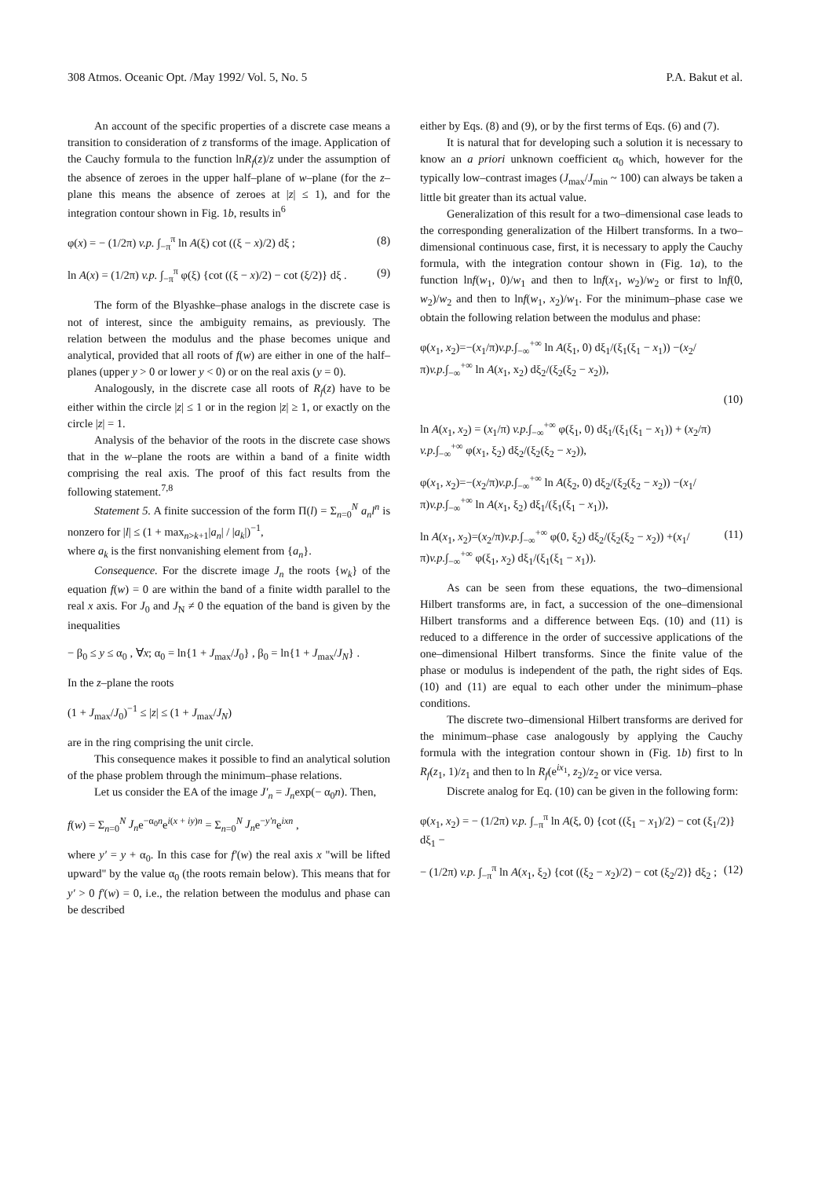308 Atmos. Oceanic Opt. /May 1992/ Vol. 5, No. 5 P.A. Bakut et al.
An account of the specific properties of a discrete case means a transition to consideration of z transforms of the image. Application of the Cauchy formula to the function lnR<sub>f</sub>(z)/z under the assumption of the absence of zeroes in the upper half–plane of w–plane (for the z–plane this means the absence of zeroes at |z| ≤ 1), and for the integration contour shown in Fig. 1b, results in<sup>6</sup>
φ(x) = − (1/2π) v.p. ∫<sub>−π</sub><sup>π</sup> ln A(ξ) cot ((ξ − x)/2) dξ ; (8)
ln A(x) = (1/2π) v.p. ∫<sub>−π</sub><sup>π</sup> φ(ξ) {cot ((ξ − x)/2) − cot (ξ/2)} dξ . (9)
The form of the Blyashke–phase analogs in the discrete case is not of interest, since the ambiguity remains, as previously. The relation between the modulus and the phase becomes unique and analytical, provided that all roots of f(w) are either in one of the half–planes (upper y > 0 or lower y < 0) or on the real axis (y = 0).
Analogously, in the discrete case all roots of R<sub>f</sub>(z) have to be either within the circle |z| ≤ 1 or in the region |z| ≥ 1, or exactly on the circle |z| = 1.
Analysis of the behavior of the roots in the discrete case shows that in the w–plane the roots are within a band of a finite width comprising the real axis. The proof of this fact results from the following statement.<sup>7,8</sup>
Statement 5. A finite succession of the form Π(l) = Σ<sub>n=0</sub><sup>N</sup> a<sub>n</sub>l<sup>n</sup> is nonzero for |l| ≤ (1 + max<sub>n>k+1</sub>|a<sub>n</sub>| / |a<sub>k</sub>|)<sup>−1</sup>,
where a<sub>k</sub> is the first nonvanishing element from {a<sub>n</sub>}.
Consequence. For the discrete image J<sub>n</sub> the roots {w<sub>k</sub>} of the equation f(w) = 0 are within the band of a finite width parallel to the real x axis. For J<sub>0</sub> and J<sub>N</sub> ≠ 0 the equation of the band is given by the inequalities
− β<sub>0</sub> ≤ y ≤ α<sub>0</sub> , ∀x; α<sub>0</sub> = ln{1 + J<sub>max</sub>/J<sub>0</sub>} , β<sub>0</sub> = ln{1 + J<sub>max</sub>/J<sub>N</sub>} .
In the z–plane the roots
(1 + J<sub>max</sub>/J<sub>0</sub>)<sup>−1</sup> ≤ |z| ≤ (1 + J<sub>max</sub>/J<sub>N</sub>)
are in the ring comprising the unit circle.
This consequence makes it possible to find an analytical solution of the phase problem through the minimum–phase relations.
Let us consider the EA of the image J′<sub>n</sub> = J<sub>n</sub>exp(− α<sub>0</sub>n). Then,
f(w) = Σ<sub>n=0</sub><sup>N</sup> J<sub>n</sub>e<sup>−α<sub>0</sub>n</sup>e<sup>i(x + iy)n</sup> = Σ<sub>n=0</sub><sup>N</sup> J<sub>n</sub>e<sup>−y′n</sup>e<sup>ixn</sup> ,
where y′ = y + α<sub>0</sub>. In this case for f′(w) the real axis x "will be lifted upward" by the value α<sub>0</sub> (the roots remain below). This means that for y′ > 0 f′(w) = 0, i.e., the relation between the modulus and phase can be described
either by Eqs. (8) and (9), or by the first terms of Eqs. (6) and (7).
It is natural that for developing such a solution it is necessary to know an a priori unknown coefficient α<sub>0</sub> which, however for the typically low–contrast images (J<sub>max</sub>/J<sub>min</sub> ~ 100) can always be taken a little bit greater than its actual value.
Generalization of this result for a two–dimensional case leads to the corresponding generalization of the Hilbert transforms. In a two–dimensional continuous case, first, it is necessary to apply the Cauchy formula, with the integration contour shown in (Fig. 1a), to the function lnf(w<sub>1</sub>, 0)/w<sub>1</sub> and then to lnf(x<sub>1</sub>, w<sub>2</sub>)/w<sub>2</sub> or first to lnf(0, w<sub>2</sub>)/w<sub>2</sub> and then to lnf(w<sub>1</sub>, x<sub>2</sub>)/w<sub>1</sub>. For the minimum–phase case we obtain the following relation between the modulus and phase:
φ(x<sub>1</sub>, x<sub>2</sub>)=−(x<sub>1</sub>/π)v.p.∫<sub>−∞</sub><sup>+∞</sup> ln A(ξ<sub>1</sub>, 0) dξ<sub>1</sub>/(ξ<sub>1</sub>(ξ<sub>1</sub> − x<sub>1</sub>)) −(x<sub>2</sub>/π)v.p.∫<sub>−∞</sub><sup>+∞</sup> ln A(x<sub>1</sub>, x<sub>2</sub>) dξ<sub>2</sub>/(ξ<sub>2</sub>(ξ<sub>2</sub> − x<sub>2</sub>)),
(10)
ln A(x<sub>1</sub>, x<sub>2</sub>) = (x<sub>1</sub>/π) v.p.∫<sub>−∞</sub><sup>+∞</sup> φ(ξ<sub>1</sub>, 0) dξ<sub>1</sub>/(ξ<sub>1</sub>(ξ<sub>1</sub> − x<sub>1</sub>)) + (x<sub>2</sub>/π) v.p.∫<sub>−∞</sub><sup>+∞</sup> φ(x<sub>1</sub>, ξ<sub>2</sub>) dξ<sub>2</sub>/(ξ<sub>2</sub>(ξ<sub>2</sub> − x<sub>2</sub>)),
φ(x<sub>1</sub>, x<sub>2</sub>)=−(x<sub>2</sub>/π)v.p.∫<sub>−∞</sub><sup>+∞</sup> ln A(ξ<sub>2</sub>, 0) dξ<sub>2</sub>/(ξ<sub>2</sub>(ξ<sub>2</sub> − x<sub>2</sub>)) −(x<sub>1</sub>/π)v.p.∫<sub>−∞</sub><sup>+∞</sup> ln A(x<sub>1</sub>, ξ<sub>2</sub>) dξ<sub>1</sub>/(ξ<sub>1</sub>(ξ<sub>1</sub> − x<sub>1</sub>)),
ln A(x<sub>1</sub>, x<sub>2</sub>)=(x<sub>2</sub>/π)v.p.∫<sub>−∞</sub><sup>+∞</sup> φ(0, ξ<sub>2</sub>) dξ<sub>2</sub>/(ξ<sub>2</sub>(ξ<sub>2</sub> − x<sub>2</sub>)) +(x<sub>1</sub>/π)v.p.∫<sub>−∞</sub><sup>+∞</sup> φ(ξ<sub>1</sub>, x<sub>2</sub>) dξ<sub>1</sub>/(ξ<sub>1</sub>(ξ<sub>1</sub> − x<sub>1</sub>)). (11)
As can be seen from these equations, the two–dimensional Hilbert transforms are, in fact, a succession of the one–dimensional Hilbert transforms and a difference between Eqs. (10) and (11) is reduced to a difference in the order of successive applications of the one–dimensional Hilbert transforms. Since the finite value of the phase or modulus is independent of the path, the right sides of Eqs. (10) and (11) are equal to each other under the minimum–phase conditions.
The discrete two–dimensional Hilbert transforms are derived for the minimum–phase case analogously by applying the Cauchy formula with the integration contour shown in (Fig. 1b) first to ln R<sub>f</sub>(z<sub>1</sub>, 1)/z<sub>1</sub> and then to ln R<sub>f</sub>(e<sup>ix<sub>1</sub></sup>, z<sub>2</sub>)/z<sub>2</sub> or vice versa.
Discrete analog for Eq. (10) can be given in the following form:
φ(x<sub>1</sub>, x<sub>2</sub>) = − (1/2π) v.p. ∫<sub>−π</sub><sup>π</sup> ln A(ξ, 0) {cot ((ξ<sub>1</sub> − x<sub>1</sub>)/2) − cot (ξ<sub>1</sub>/2)} dξ<sub>1</sub> −
− (1/2π) v.p. ∫<sub>−π</sub><sup>π</sup> ln A(x<sub>1</sub>, ξ<sub>2</sub>) {cot ((ξ<sub>2</sub> − x<sub>2</sub>)/2) − cot (ξ<sub>2</sub>/2)} dξ<sub>2</sub> ; (12)